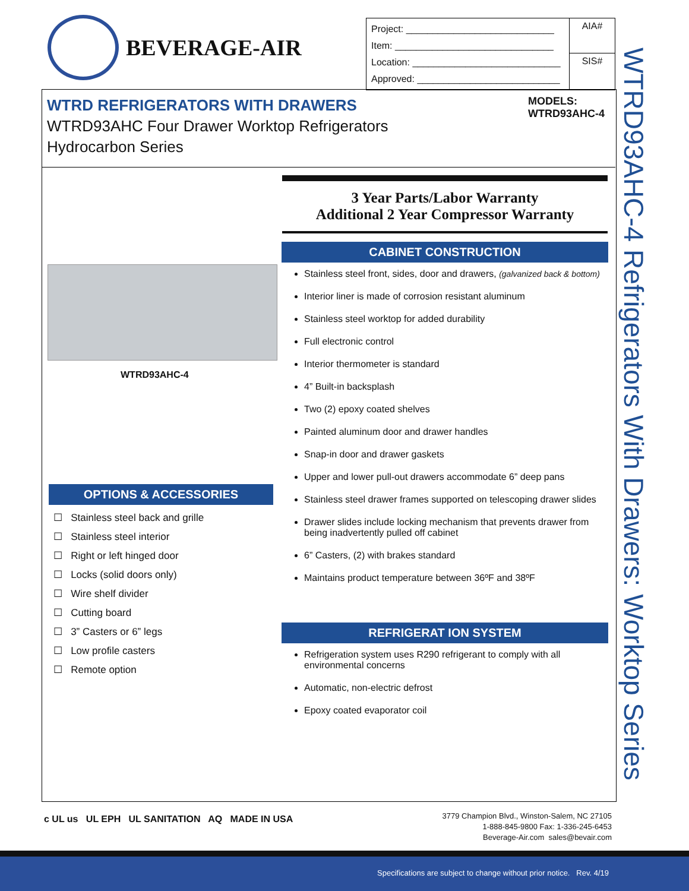BEVERAGE-AIR
| Project: ____________________________ Item: ______________________________ Location: ____________________________ Approved: ___________________________ | AIA# |
| | SIS# |
WTRD REFRIGERATORS WITH DRAWERS
WTRD93AHC Four Drawer Worktop Refrigerators
Hydrocarbon Series
MODELS:
WTRD93AHC-4
3 Year Parts/Labor Warranty
Additional 2 Year Compressor Warranty
WTRD93AHC-4
CABINET CONSTRUCTION
Stainless steel front, sides, door and drawers, (galvanized back & bottom)
Interior liner is made of corrosion resistant aluminum
Stainless steel worktop for added durability
Full electronic control
Interior thermometer is standard
4” Built-in backsplash
Two (2) epoxy coated shelves
Painted aluminum door and drawer handles
Snap-in door and drawer gaskets
Upper and lower pull-out drawers accommodate 6” deep pans
Stainless steel drawer frames supported on telescoping drawer slides
Drawer slides include locking mechanism that prevents drawer from being inadvertently pulled off cabinet
6” Casters, (2) with brakes standard
Maintains product temperature between 36ºF and 38ºF
REFRIGERAT ION SYSTEM
Refrigeration system uses R290 refrigerant to comply with all environmental concerns
Automatic, non-electric defrost
Epoxy coated evaporator coil
OPTIONS & ACCESSORIES
☐ Stainless steel back and grille
☐ Stainless steel interior
☐ Right or left hinged door
☐ Locks (solid doors only)
☐ Wire shelf divider
☐ Cutting board
☐ 3” Casters or 6” legs
☐ Low profile casters
☐ Remote option
WTRD93AHC-4 Refrigerators With Drawers: Worktop Series
c UL us UL EPH UL SANITATION AQ MADE IN USA
3779 Champion Blvd., Winston-Salem, NC 27105
1-888-845-9800 Fax: 1-336-245-6453
Beverage-Air.com sales@bevair.com
Specifications are subject to change without prior notice. Rev. 4/19